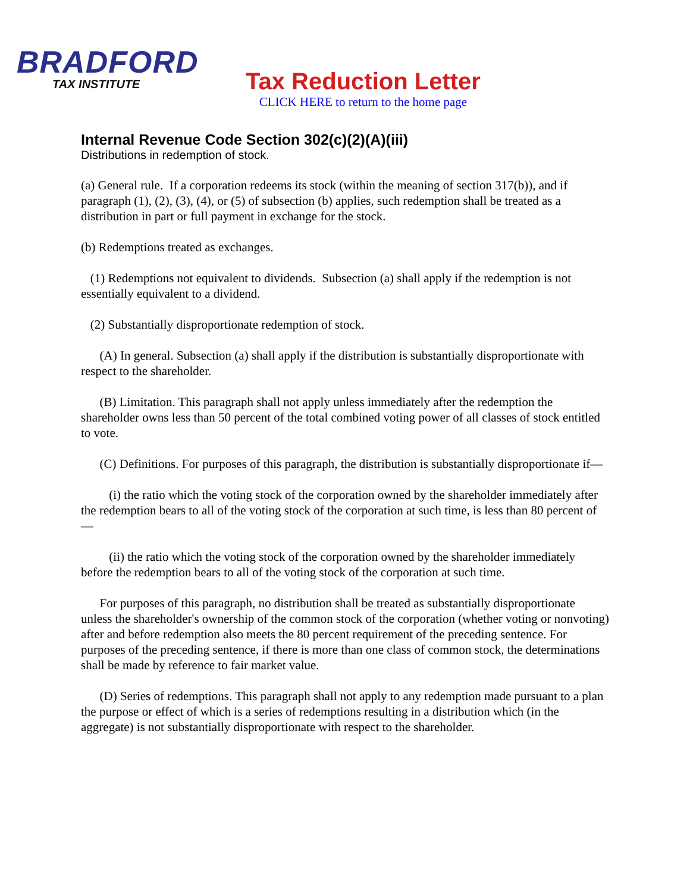BRADFORD
TAX INSTITUTE
Tax Reduction Letter
CLICK HERE to return to the home page
Internal Revenue Code Section 302(c)(2)(A)(iii)
Distributions in redemption of stock.
(a) General rule. If a corporation redeems its stock (within the meaning of section 317(b)), and if paragraph (1), (2), (3), (4), or (5) of subsection (b) applies, such redemption shall be treated as a distribution in part or full payment in exchange for the stock.
(b) Redemptions treated as exchanges.
(1) Redemptions not equivalent to dividends. Subsection (a) shall apply if the redemption is not essentially equivalent to a dividend.
(2) Substantially disproportionate redemption of stock.
(A) In general. Subsection (a) shall apply if the distribution is substantially disproportionate with respect to the shareholder.
(B) Limitation. This paragraph shall not apply unless immediately after the redemption the shareholder owns less than 50 percent of the total combined voting power of all classes of stock entitled to vote.
(C) Definitions. For purposes of this paragraph, the distribution is substantially disproportionate if—
(i) the ratio which the voting stock of the corporation owned by the shareholder immediately after the redemption bears to all of the voting stock of the corporation at such time, is less than 80 percent of—
(ii) the ratio which the voting stock of the corporation owned by the shareholder immediately before the redemption bears to all of the voting stock of the corporation at such time.
For purposes of this paragraph, no distribution shall be treated as substantially disproportionate unless the shareholder's ownership of the common stock of the corporation (whether voting or nonvoting) after and before redemption also meets the 80 percent requirement of the preceding sentence. For purposes of the preceding sentence, if there is more than one class of common stock, the determinations shall be made by reference to fair market value.
(D) Series of redemptions. This paragraph shall not apply to any redemption made pursuant to a plan the purpose or effect of which is a series of redemptions resulting in a distribution which (in the aggregate) is not substantially disproportionate with respect to the shareholder.